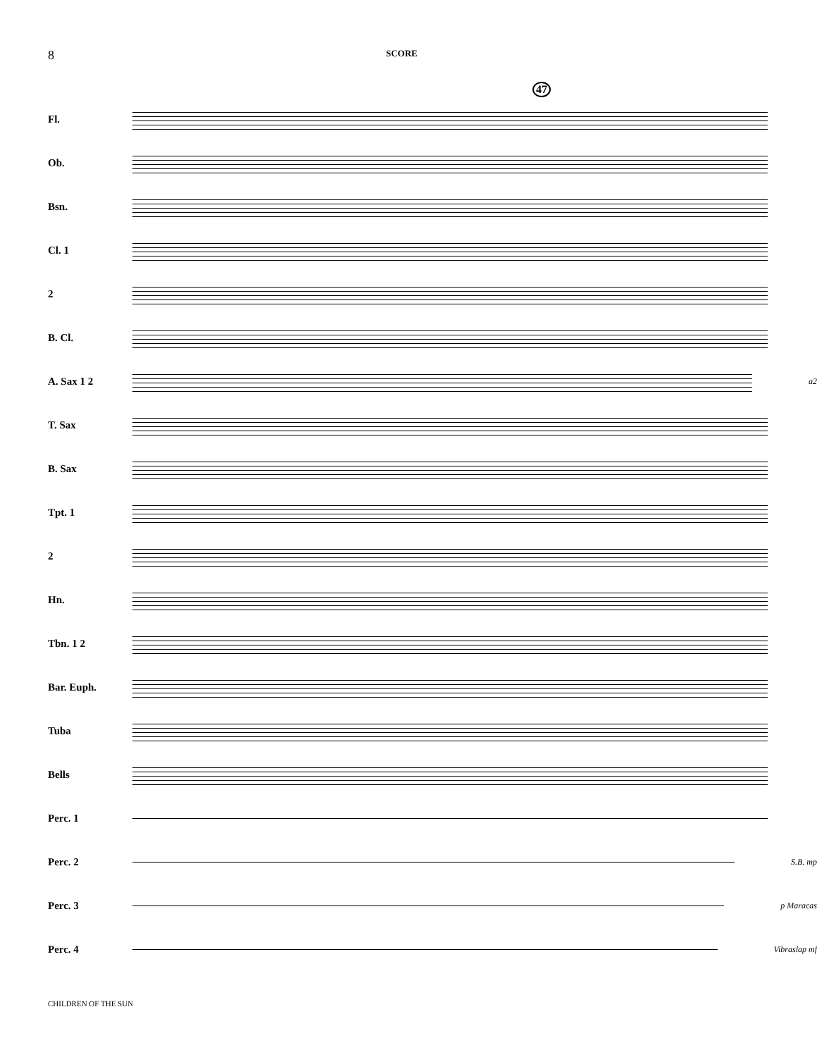8
SCORE
47
Fl.
Ob.
Bsn.
Cl. 1
2
B. Cl.
A. Sax 1 2
a2
T. Sax
B. Sax
Tpt. 1
2
Hn.
Tbn. 1 2
Bar. Euph.
Tuba
Bells
Perc. 1
Perc. 2
S.B. mp
Perc. 3
p Maracas
Perc. 4
Vibraslap mf
CHILDREN OF THE SUN